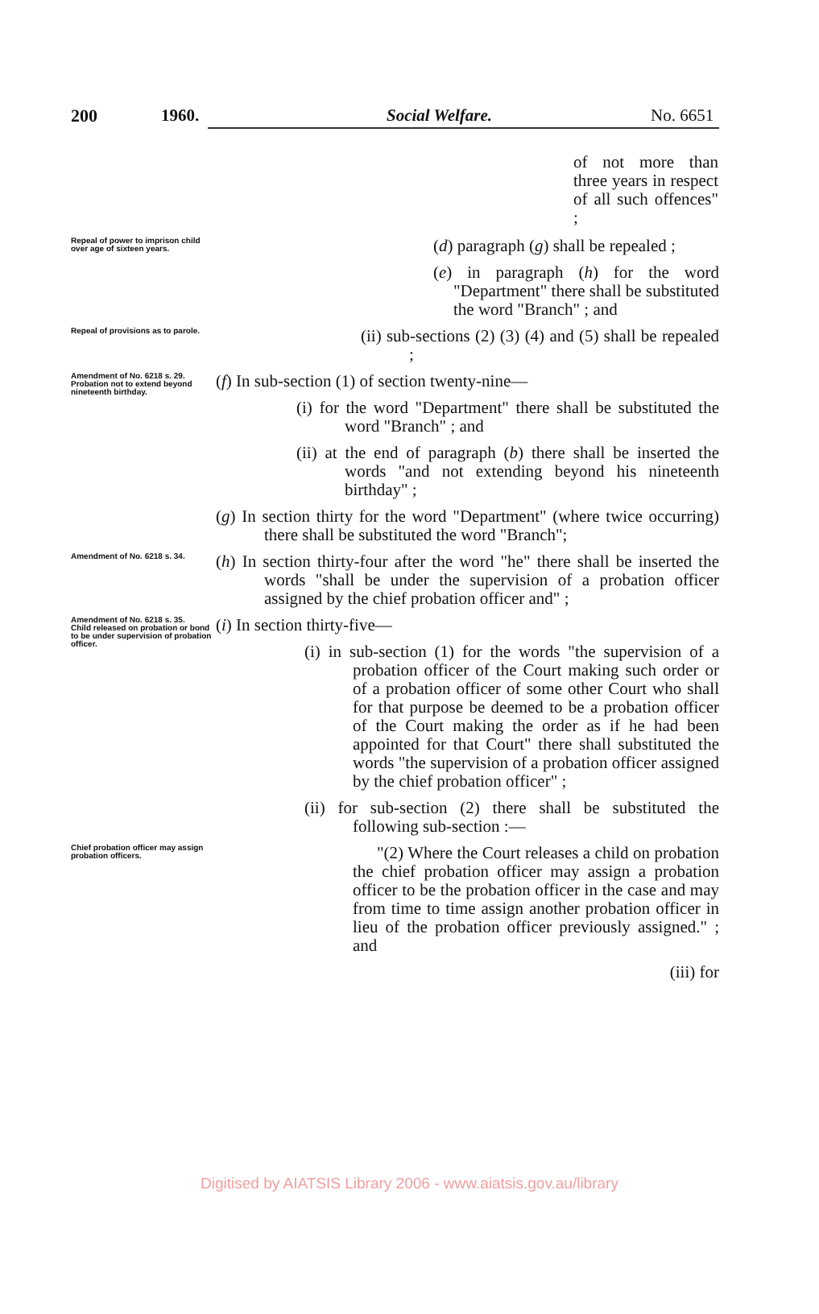200 1960. Social Welfare. No. 6651
of not more than three years in respect of all such offences" ;
Repeal of power to imprison child over age of sixteen years.
(d) paragraph (g) shall be repealed ;
(e) in paragraph (h) for the word "Department" there shall be substituted the word "Branch" ; and
Repeal of provisions as to parole.
(ii) sub-sections (2) (3) (4) and (5) shall be repealed ;
Amendment of No. 6218 s. 29.
Probation not to extend beyond nineteenth birthday.
(f) In sub-section (1) of section twenty-nine—
(i) for the word "Department" there shall be substituted the word "Branch" ; and
(ii) at the end of paragraph (b) there shall be inserted the words "and not extending beyond his nineteenth birthday" ;
(g) In section thirty for the word "Department" (where twice occurring) there shall be substituted the word "Branch";
Amendment of No. 6218 s. 34.
(h) In section thirty-four after the word "he" there shall be inserted the words "shall be under the supervision of a probation officer assigned by the chief probation officer and" ;
Amendment of No. 6218 s. 35.
Child released on probation or bond to be under supervision of probation officer.
(i) In section thirty-five—
(i) in sub-section (1) for the words "the supervision of a probation officer of the Court making such order or of a probation officer of some other Court who shall for that purpose be deemed to be a probation officer of the Court making the order as if he had been appointed for that Court" there shall substituted the words "the supervision of a probation officer assigned by the chief probation officer" ;
(ii) for sub-section (2) there shall be substituted the following sub-section :—
Chief probation officer may assign probation officers.
"(2) Where the Court releases a child on probation the chief probation officer may assign a probation officer to be the probation officer in the case and may from time to time assign another probation officer in lieu of the probation officer previously assigned." ; and
(iii) for
Digitised by AIATSIS Library 2006 - www.aiatsis.gov.au/library